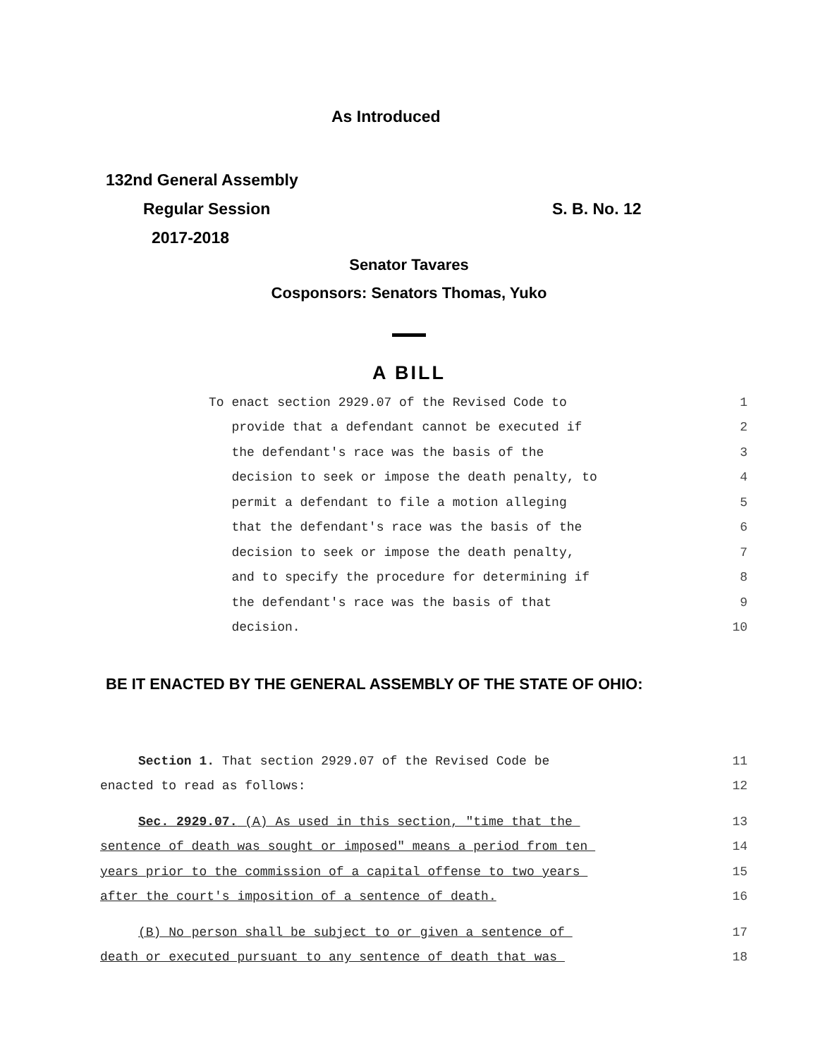As Introduced
132nd General Assembly
Regular Session S. B. No. 12
2017-2018
Senator Tavares
Cosponsors: Senators Thomas, Yuko
A BILL
To enact section 2929.07 of the Revised Code to 1
provide that a defendant cannot be executed if 2
the defendant's race was the basis of the 3
decision to seek or impose the death penalty, to 4
permit a defendant to file a motion alleging 5
that the defendant's race was the basis of the 6
decision to seek or impose the death penalty, 7
and to specify the procedure for determining if 8
the defendant's race was the basis of that 9
decision. 10
BE IT ENACTED BY THE GENERAL ASSEMBLY OF THE STATE OF OHIO:
Section 1. That section 2929.07 of the Revised Code be 11
enacted to read as follows: 12
Sec. 2929.07. (A) As used in this section, "time that the 13
sentence of death was sought or imposed" means a period from ten 14
years prior to the commission of a capital offense to two years 15
after the court's imposition of a sentence of death. 16
(B) No person shall be subject to or given a sentence of 17
death or executed pursuant to any sentence of death that was 18